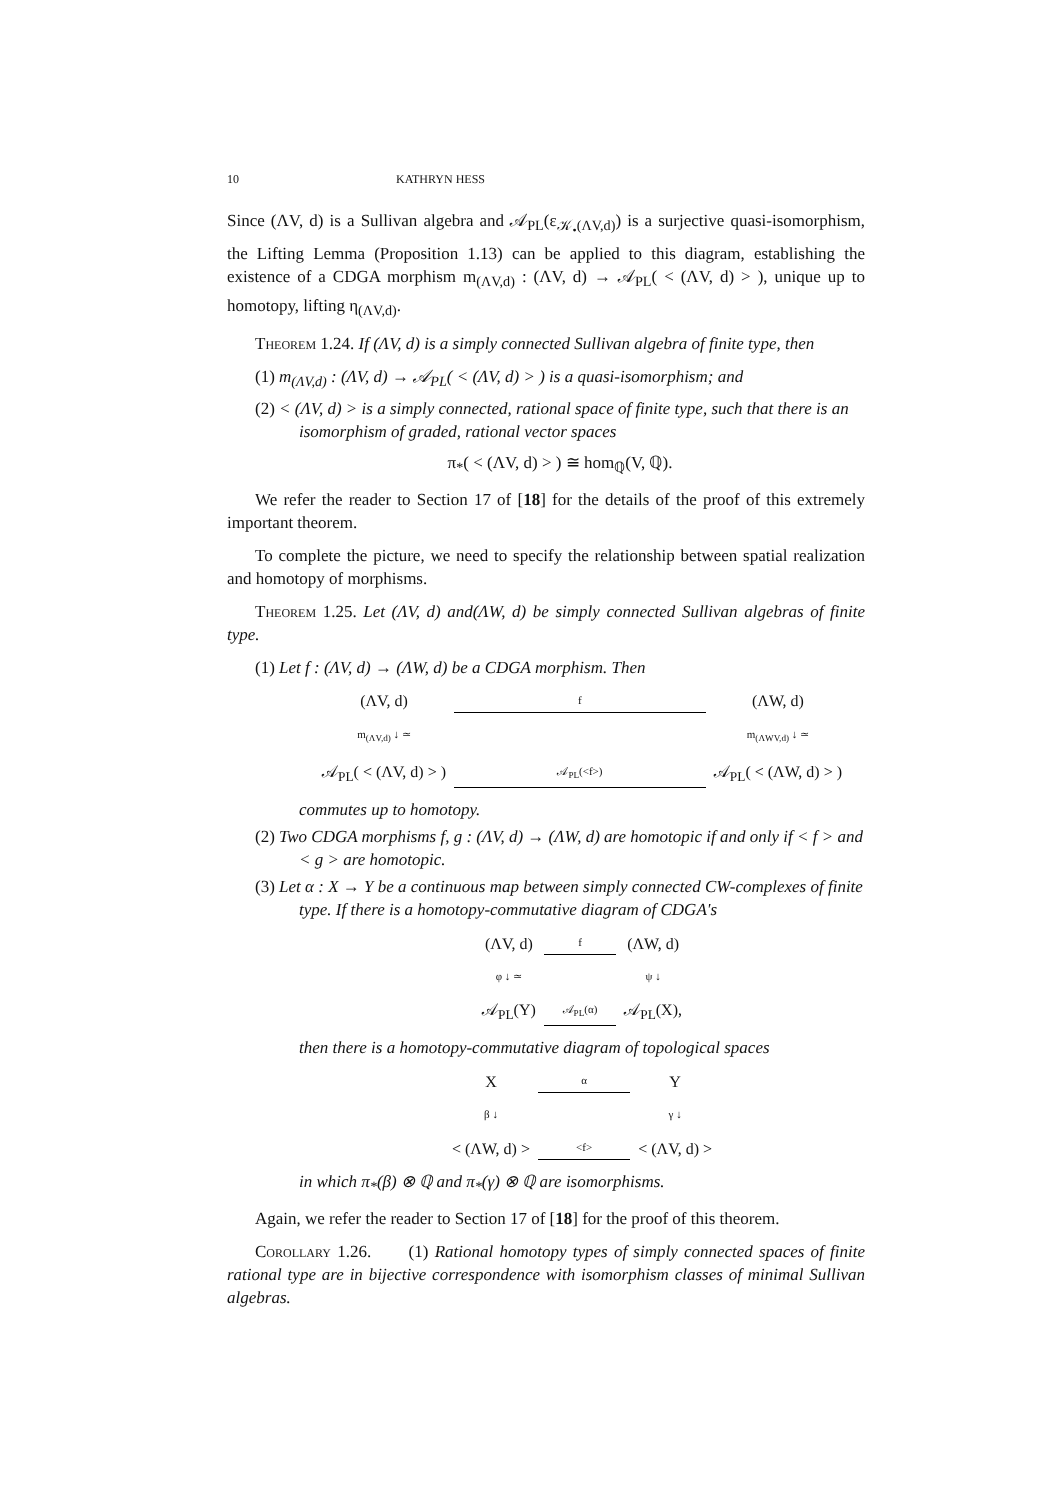10 KATHRYN HESS
Since (ΛV, d) is a Sullivan algebra and 𝒜<sub>PL</sub>(ε<sub>𝒦<sub>•</sub>(ΛV,d)</sub>) is a surjective quasi-isomorphism, the Lifting Lemma (Proposition 1.13) can be applied to this diagram, establishing the existence of a CDGA morphism m<sub>(ΛV,d)</sub> : (ΛV, d) → 𝒜<sub>PL</sub>( < (ΛV, d) > ), unique up to homotopy, lifting η<sub>(ΛV,d)</sub>.
Theorem 1.24. If (ΛV, d) is a simply connected Sullivan algebra of finite type, then
(1) m<sub>(ΛV,d)</sub> : (ΛV, d) → 𝒜<sub>PL</sub>( < (ΛV, d) > ) is a quasi-isomorphism; and
(2) < (ΛV, d) > is a simply connected, rational space of finite type, such that there is an isomorphism of graded, rational vector spaces
π<sub>*</sub>( < (ΛV, d) > ) ≅ hom<sub>ℚ</sub>(V, ℚ).
We refer the reader to Section 17 of [18] for the details of the proof of this extremely important theorem.
To complete the picture, we need to specify the relationship between spatial realization and homotopy of morphisms.
Theorem 1.25. Let (ΛV, d) and(ΛW, d) be simply connected Sullivan algebras of finite type.
(1) Let f : (ΛV, d) → (ΛW, d) be a CDGA morphism. Then
(ΛV, d)
f
(ΛW, d)
m<sub>(ΛV,d)</sub> ↓ ≃
m<sub>(ΛWV,d)</sub> ↓ ≃
𝒜<sub>PL</sub>( < (ΛV, d) > )
𝒜<sub>PL</sub>(<f>)
𝒜<sub>PL</sub>( < (ΛW, d) > )
commutes up to homotopy.
(2) Two CDGA morphisms f, g : (ΛV, d) → (ΛW, d) are homotopic if and only if < f > and < g > are homotopic.
(3) Let α : X → Y be a continuous map between simply connected CW-complexes of finite type. If there is a homotopy-commutative diagram of CDGA's
(ΛV, d)
f
(ΛW, d)
φ ↓ ≃
ψ ↓
𝒜<sub>PL</sub>(Y)
𝒜<sub>PL</sub>(α)
𝒜<sub>PL</sub>(X),
then there is a homotopy-commutative diagram of topological spaces
X
α
Y
β ↓
γ ↓
< (ΛW, d) >
<f>
< (ΛV, d) >
in which π<sub>*</sub>(β) ⊗ ℚ and π<sub>*</sub>(γ) ⊗ ℚ are isomorphisms.
Again, we refer the reader to Section 17 of [18] for the proof of this theorem.
Corollary 1.26. (1) Rational homotopy types of simply connected spaces of finite rational type are in bijective correspondence with isomorphism classes of minimal Sullivan algebras.